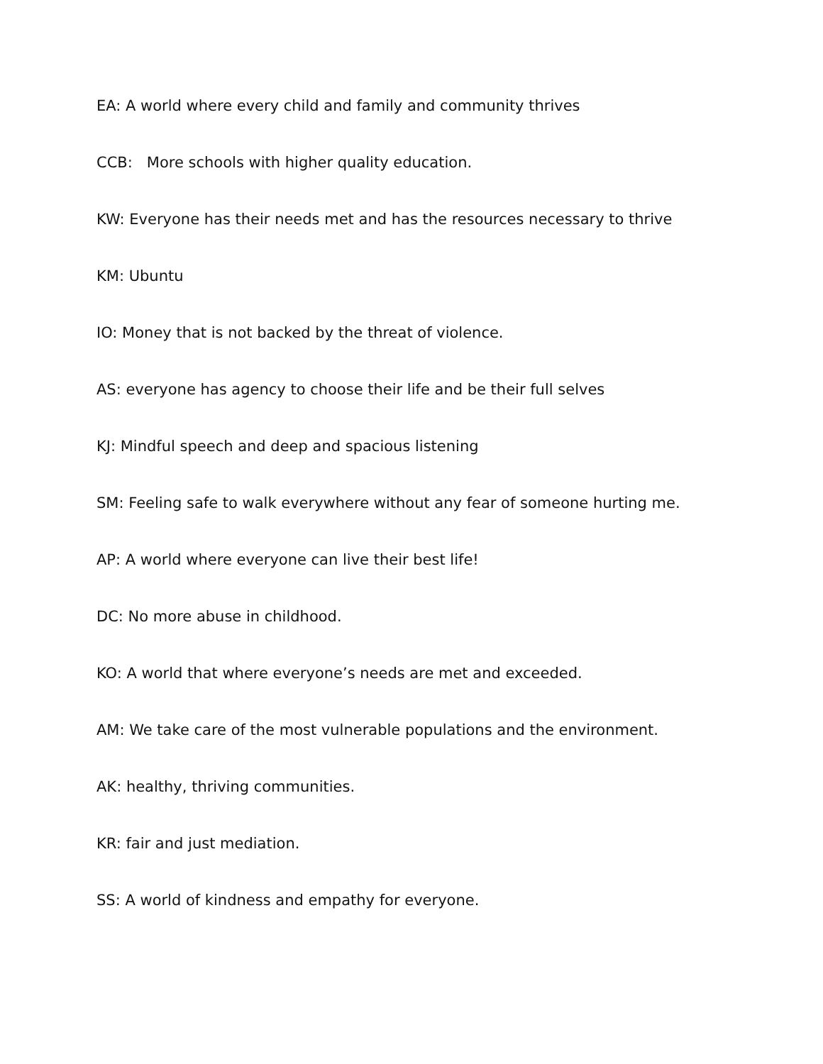EA: A world where every child and family and community thrives
CCB: More schools with higher quality education.
KW: Everyone has their needs met and has the resources necessary to thrive
KM: Ubuntu
IO: Money that is not backed by the threat of violence.
AS: everyone has agency to choose their life and be their full selves
KJ: Mindful speech and deep and spacious listening
SM: Feeling safe to walk everywhere without any fear of someone hurting me.
AP: A world where everyone can live their best life!
DC: No more abuse in childhood.
KO: A world that where everyone’s needs are met and exceeded.
AM: We take care of the most vulnerable populations and the environment.
AK: healthy, thriving communities.
KR: fair and just mediation.
SS: A world of kindness and empathy for everyone.